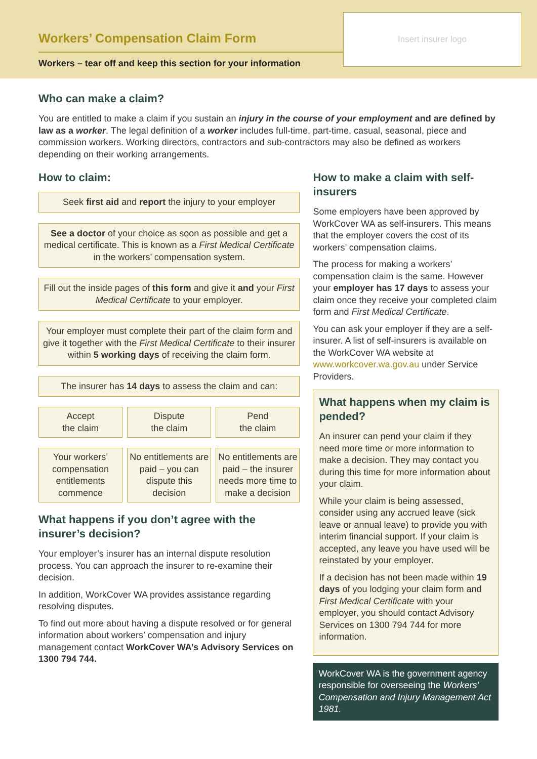Workers’ Compensation Claim Form
Workers – tear off and keep this section for your information
Insert insurer logo
Who can make a claim?
You are entitled to make a claim if you sustain an injury in the course of your employment and are defined by law as a worker. The legal definition of a worker includes full-time, part-time, casual, seasonal, piece and commission workers. Working directors, contractors and sub-contractors may also be defined as workers depending on their working arrangements.
How to claim:
Seek first aid and report the injury to your employer
See a doctor of your choice as soon as possible and get a medical certificate. This is known as a First Medical Certificate in the workers’ compensation system.
Fill out the inside pages of this form and give it and your First Medical Certificate to your employer.
Your employer must complete their part of the claim form and give it together with the First Medical Certificate to their insurer within 5 working days of receiving the claim form.
The insurer has 14 days to assess the claim and can:
Accept
the claim
Dispute
the claim
Pend
the claim
Your workers’ compensation entitlements commence
No entitlements are paid – you can dispute this decision
No entitlements are paid – the insurer needs more time to make a decision
What happens if you don’t agree with the insurer’s decision?
Your employer’s insurer has an internal dispute resolution process. You can approach the insurer to re-examine their decision.
In addition, WorkCover WA provides assistance regarding resolving disputes.
To find out more about having a dispute resolved or for general information about workers’ compensation and injury management contact WorkCover WA’s Advisory Services on 1300 794 744.
How to make a claim with self-insurers
Some employers have been approved by WorkCover WA as self-insurers. This means that the employer covers the cost of its workers’ compensation claims.
The process for making a workers’ compensation claim is the same. However your employer has 17 days to assess your claim once they receive your completed claim form and First Medical Certificate.
You can ask your employer if they are a self-insurer. A list of self-insurers is available on the WorkCover WA website at www.workcover.wa.gov.au under Service Providers.
What happens when my claim is pended?
An insurer can pend your claim if they need more time or more information to make a decision. They may contact you during this time for more information about your claim.
While your claim is being assessed, consider using any accrued leave (sick leave or annual leave) to provide you with interim financial support. If your claim is accepted, any leave you have used will be reinstated by your employer.
If a decision has not been made within 19 days of you lodging your claim form and First Medical Certificate with your employer, you should contact Advisory Services on 1300 794 744 for more information.
WorkCover WA is the government agency responsible for overseeing the Workers’ Compensation and Injury Management Act 1981.